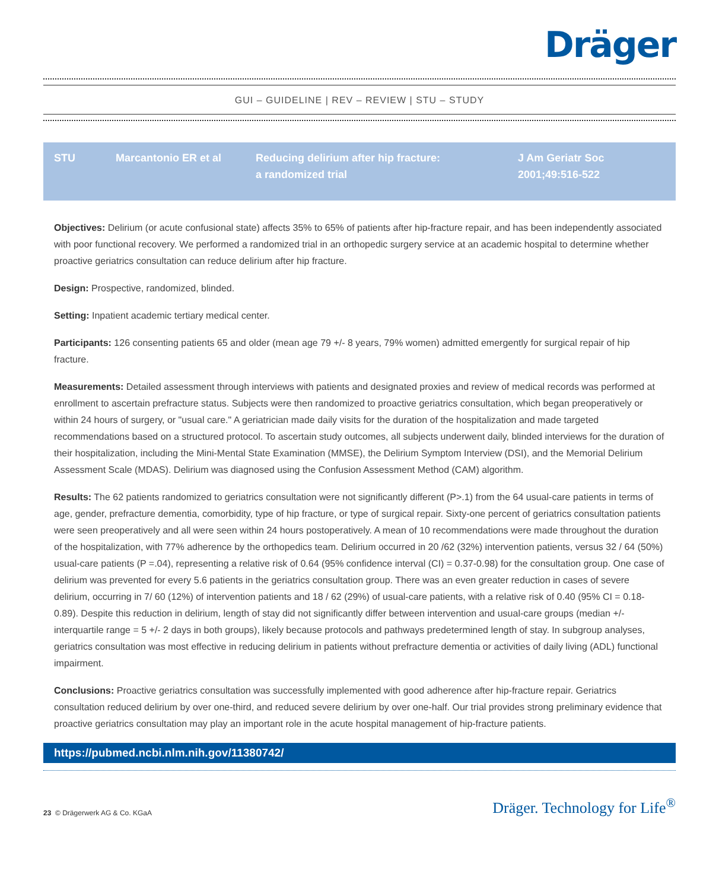Dräger
GUI – GUIDELINE | REV – REVIEW | STU – STUDY
| STU | Marcantonio ER et al | Reducing delirium after hip fracture: a randomized trial | J Am Geriatr Soc 2001;49:516-522 |
Objectives: Delirium (or acute confusional state) affects 35% to 65% of patients after hip-fracture repair, and has been independently associated with poor functional recovery. We performed a randomized trial in an orthopedic surgery service at an academic hospital to determine whether proactive geriatrics consultation can reduce delirium after hip fracture.
Design: Prospective, randomized, blinded.
Setting: Inpatient academic tertiary medical center.
Participants: 126 consenting patients 65 and older (mean age 79 +/- 8 years, 79% women) admitted emergently for surgical repair of hip fracture.
Measurements: Detailed assessment through interviews with patients and designated proxies and review of medical records was performed at enrollment to ascertain prefracture status. Subjects were then randomized to proactive geriatrics consultation, which began preoperatively or within 24 hours of surgery, or "usual care." A geriatrician made daily visits for the duration of the hospitalization and made targeted recommendations based on a structured protocol. To ascertain study outcomes, all subjects underwent daily, blinded interviews for the duration of their hospitalization, including the Mini-Mental State Examination (MMSE), the Delirium Symptom Interview (DSI), and the Memorial Delirium Assessment Scale (MDAS). Delirium was diagnosed using the Confusion Assessment Method (CAM) algorithm.
Results: The 62 patients randomized to geriatrics consultation were not significantly different (P>.1) from the 64 usual-care patients in terms of age, gender, prefracture dementia, comorbidity, type of hip fracture, or type of surgical repair. Sixty-one percent of geriatrics consultation patients were seen preoperatively and all were seen within 24 hours postoperatively. A mean of 10 recommendations were made throughout the duration of the hospitalization, with 77% adherence by the orthopedics team. Delirium occurred in 20 /62 (32%) intervention patients, versus 32 / 64 (50%) usual-care patients (P =.04), representing a relative risk of 0.64 (95% confidence interval (CI) = 0.37-0.98) for the consultation group. One case of delirium was prevented for every 5.6 patients in the geriatrics consultation group. There was an even greater reduction in cases of severe delirium, occurring in 7/ 60 (12%) of intervention patients and 18 / 62 (29%) of usual-care patients, with a relative risk of 0.40 (95% CI = 0.18-0.89). Despite this reduction in delirium, length of stay did not significantly differ between intervention and usual-care groups (median +/- interquartile range = 5 +/- 2 days in both groups), likely because protocols and pathways predetermined length of stay. In subgroup analyses, geriatrics consultation was most effective in reducing delirium in patients without prefracture dementia or activities of daily living (ADL) functional impairment.
Conclusions: Proactive geriatrics consultation was successfully implemented with good adherence after hip-fracture repair. Geriatrics consultation reduced delirium by over one-third, and reduced severe delirium by over one-half. Our trial provides strong preliminary evidence that proactive geriatrics consultation may play an important role in the acute hospital management of hip-fracture patients.
https://pubmed.ncbi.nlm.nih.gov/11380742/
23 © Drägerwerk AG & Co. KGaA Dräger. Technology for Life<sup>®</sup>